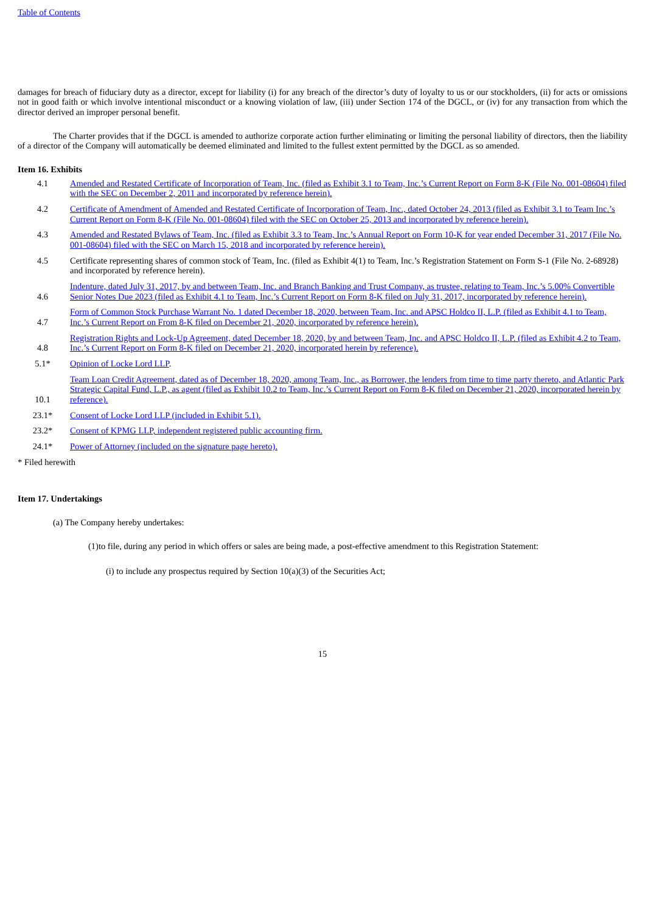Table of Contents
damages for breach of fiduciary duty as a director, except for liability (i) for any breach of the director’s duty of loyalty to us or our stockholders, (ii) for acts or omissions not in good faith or which involve intentional misconduct or a knowing violation of law, (iii) under Section 174 of the DGCL, or (iv) for any transaction from which the director derived an improper personal benefit.
The Charter provides that if the DGCL is amended to authorize corporate action further eliminating or limiting the personal liability of directors, then the liability of a director of the Company will automatically be deemed eliminated and limited to the fullest extent permitted by the DGCL as so amended.
Item 16. Exhibits
| 4.1 | Amended and Restated Certificate of Incorporation of Team, Inc. (filed as Exhibit 3.1 to Team, Inc.’s Current Report on Form 8-K (File No. 001-08604) filed with the SEC on December 2, 2011 and incorporated by reference herein). |
| 4.2 | Certificate of Amendment of Amended and Restated Certificate of Incorporation of Team, Inc., dated October 24, 2013 (filed as Exhibit 3.1 to Team Inc.’s Current Report on Form 8-K (File No. 001-08604) filed with the SEC on October 25, 2013 and incorporated by reference herein). |
| 4.3 | Amended and Restated Bylaws of Team, Inc. (filed as Exhibit 3.3 to Team, Inc.’s Annual Report on Form 10-K for year ended December 31, 2017 (File No. 001-08604) filed with the SEC on March 15, 2018 and incorporated by reference herein). |
| 4.5 | Certificate representing shares of common stock of Team, Inc. (filed as Exhibit 4(1) to Team, Inc.’s Registration Statement on Form S-1 (File No. 2-68928) and incorporated by reference herein). |
| 4.6 | Indenture, dated July 31, 2017, by and between Team, Inc. and Branch Banking and Trust Company, as trustee, relating to Team, Inc.’s 5.00% Convertible Senior Notes Due 2023 (filed as Exhibit 4.1 to Team, Inc.’s Current Report on Form 8-K filed on July 31, 2017, incorporated by reference herein). |
| 4.7 | Form of Common Stock Purchase Warrant No. 1 dated December 18, 2020, between Team, Inc. and APSC Holdco II, L.P. (filed as Exhibit 4.1 to Team, Inc.’s Current Report on From 8-K filed on December 21, 2020, incorporated by reference herein). |
| 4.8 | Registration Rights and Lock-Up Agreement, dated December 18, 2020, by and between Team, Inc. and APSC Holdco II, L.P. (filed as Exhibit 4.2 to Team, Inc.’s Current Report on Form 8-K filed on December 21, 2020, incorporated herein by reference). |
| 5.1* | Opinion of Locke Lord LLP . |
| 10.1 | Team Loan Credit Agreement, dated as of December 18, 2020, among Team, Inc., as Borrower, the lenders from time to time party thereto, and Atlantic Park Strategic Capital Fund, L.P., as agent (filed as Exhibit 10.2 to Team, Inc.’s Current Report on Form 8-K filed on December 21, 2020, incorporated herein by reference). |
| 23.1* | Consent of Locke Lord LLP (included in Exhibit 5.1). |
| 23.2* | Consent of KPMG LLP, independent registered public accounting firm. |
| 24.1* | Power of Attorney (included on the signature page hereto). |
* Filed herewith
Item 17. Undertakings
(a) The Company hereby undertakes:
(1)to file, during any period in which offers or sales are being made, a post-effective amendment to this Registration Statement:
(i) to include any prospectus required by Section 10(a)(3) of the Securities Act;
15